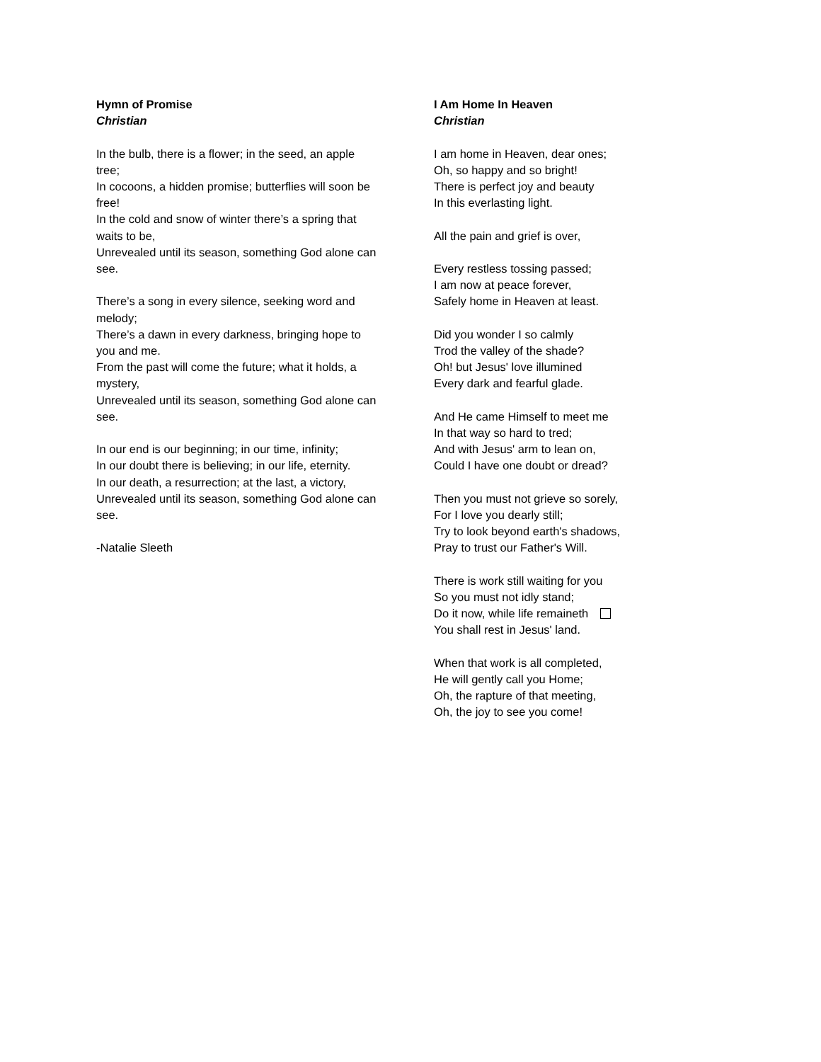Hymn of Promise
Christian
In the bulb, there is a flower; in the seed, an apple tree;
In cocoons, a hidden promise; butterflies will soon be free!
In the cold and snow of winter there’s a spring that waits to be,
Unrevealed until its season, something God alone can see.
There’s a song in every silence, seeking word and melody;
There’s a dawn in every darkness, bringing hope to you and me.
From the past will come the future; what it holds, a mystery,
Unrevealed until its season, something God alone can see.
In our end is our beginning; in our time, infinity;
In our doubt there is believing; in our life, eternity.
In our death, a resurrection; at the last, a victory,
Unrevealed until its season, something God alone can see.
-Natalie Sleeth
I Am Home In Heaven
Christian
I am home in Heaven, dear ones;
Oh, so happy and so bright!
There is perfect joy and beauty
In this everlasting light.
All the pain and grief is over,
Every restless tossing passed;
I am now at peace forever,
Safely home in Heaven at least.
Did you wonder I so calmly
Trod the valley of the shade?
Oh! but Jesus' love illumined
Every dark and fearful glade.
And He came Himself to meet me
In that way so hard to tred;
And with Jesus' arm to lean on,
Could I have one doubt or dread?
Then you must not grieve so sorely,
For I love you dearly still;
Try to look beyond earth's shadows,
Pray to trust our Father's Will.
There is work still waiting for you
So you must not idly stand;
Do it now, while life remaineth
You shall rest in Jesus' land.
When that work is all completed,
He will gently call you Home;
Oh, the rapture of that meeting,
Oh, the joy to see you come!